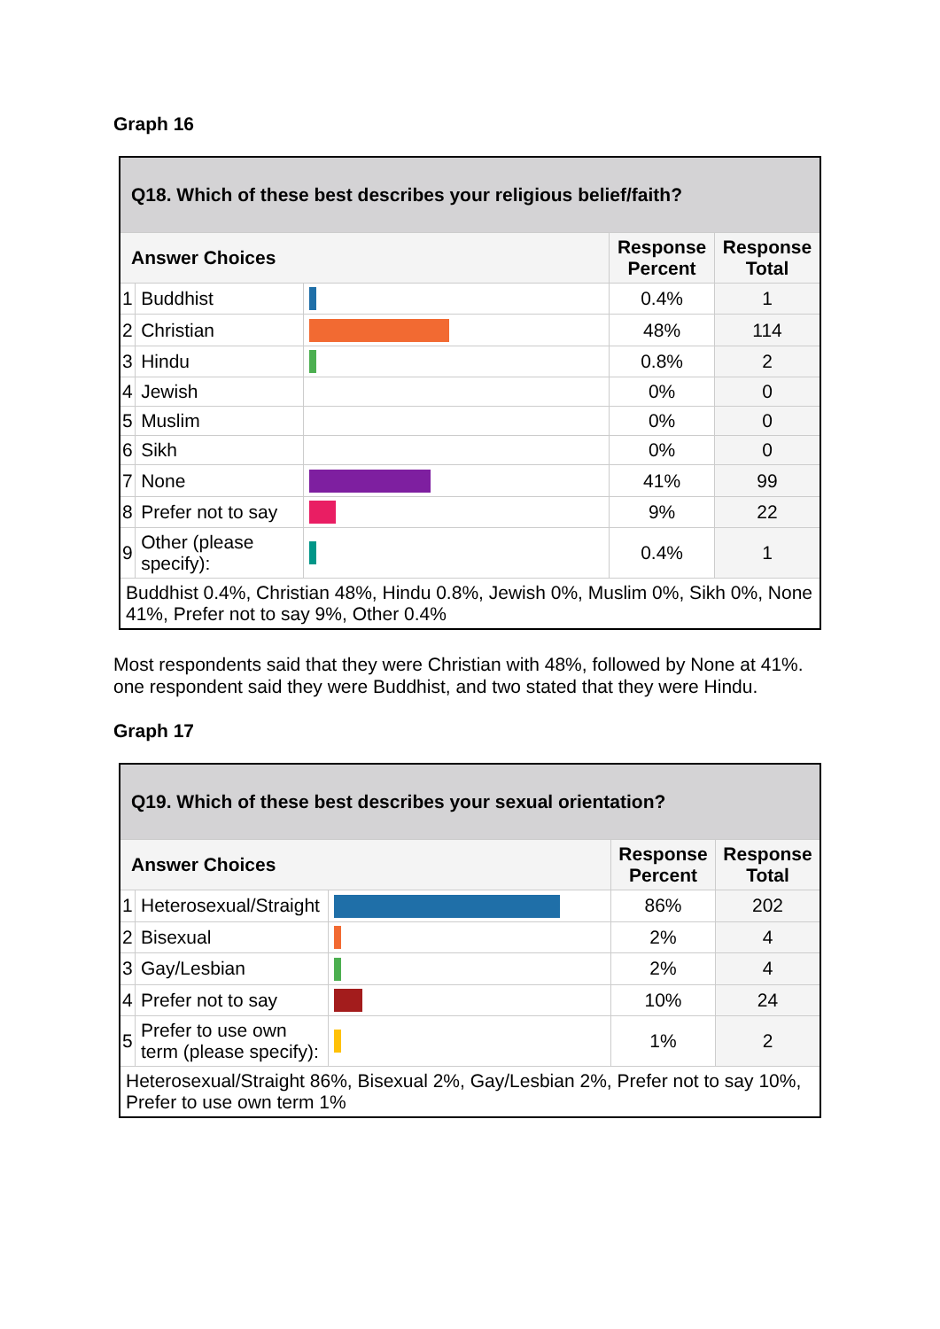Graph 16
| Q18. Which of these best describes your religious belief/faith? | | | | |
| --- | --- | --- | --- | --- |
| Answer Choices | | | Response Percent | Response Total |
| 1 | Buddhist | | 0.4% | 1 |
| 2 | Christian | | 48% | 114 |
| 3 | Hindu | | 0.8% | 2 |
| 4 | Jewish | | 0% | 0 |
| 5 | Muslim | | 0% | 0 |
| 6 | Sikh | | 0% | 0 |
| 7 | None | | 41% | 99 |
| 8 | Prefer not to say | | 9% | 22 |
| 9 | Other (please specify): | | 0.4% | 1 |
| Buddhist 0.4%, Christian 48%, Hindu 0.8%, Jewish 0%, Muslim 0%, Sikh 0%, None 41%, Prefer not to say 9%, Other 0.4% | | | | |
Most respondents said that they were Christian with 48%, followed by None at 41%. one respondent said they were Buddhist, and two stated that they were Hindu.
Graph 17
| Q19. Which of these best describes your sexual orientation? | | | | |
| --- | --- | --- | --- | --- |
| Answer Choices | | | Response Percent | Response Total |
| 1 | Heterosexual/Straight | | 86% | 202 |
| 2 | Bisexual | | 2% | 4 |
| 3 | Gay/Lesbian | | 2% | 4 |
| 4 | Prefer not to say | | 10% | 24 |
| 5 | Prefer to use own term (please specify): | | 1% | 2 |
| Heterosexual/Straight 86%, Bisexual 2%, Gay/Lesbian 2%, Prefer not to say 10%, Prefer to use own term 1% | | | | |